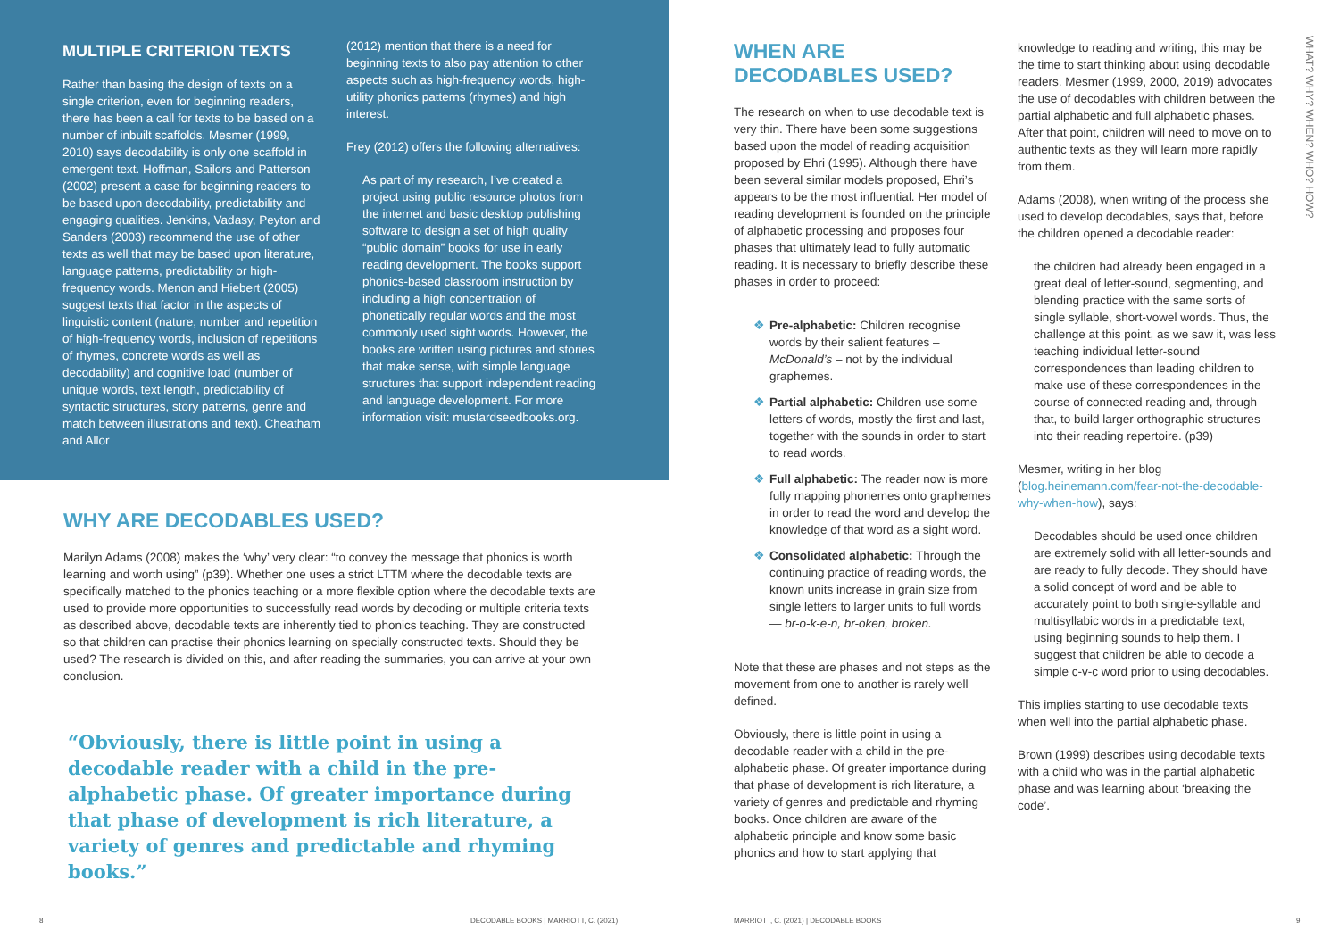MULTIPLE CRITERION TEXTS
Rather than basing the design of texts on a single criterion, even for beginning readers, there has been a call for texts to be based on a number of inbuilt scaffolds. Mesmer (1999, 2010) says decodability is only one scaffold in emergent text. Hoffman, Sailors and Patterson (2002) present a case for beginning readers to be based upon decodability, predictability and engaging qualities. Jenkins, Vadasy, Peyton and Sanders (2003) recommend the use of other texts as well that may be based upon literature, language patterns, predictability or high-frequency words. Menon and Hiebert (2005) suggest texts that factor in the aspects of linguistic content (nature, number and repetition of high-frequency words, inclusion of repetitions of rhymes, concrete words as well as decodability) and cognitive load (number of unique words, text length, predictability of syntactic structures, story patterns, genre and match between illustrations and text). Cheatham and Allor
(2012) mention that there is a need for beginning texts to also pay attention to other aspects such as high-frequency words, high-utility phonics patterns (rhymes) and high interest.
Frey (2012) offers the following alternatives:
As part of my research, I’ve created a project using public resource photos from the internet and basic desktop publishing software to design a set of high quality “public domain” books for use in early reading development. The books support phonics-based classroom instruction by including a high concentration of phonetically regular words and the most commonly used sight words. However, the books are written using pictures and stories that make sense, with simple language structures that support independent reading and language development. For more information visit: mustardseedbooks.org.
WHY ARE DECODABLES USED?
Marilyn Adams (2008) makes the ‘why’ very clear: “to convey the message that phonics is worth learning and worth using” (p39). Whether one uses a strict LTTM where the decodable texts are specifically matched to the phonics teaching or a more flexible option where the decodable texts are used to provide more opportunities to successfully read words by decoding or multiple criteria texts as described above, decodable texts are inherently tied to phonics teaching. They are constructed so that children can practise their phonics learning on specially constructed texts. Should they be used? The research is divided on this, and after reading the summaries, you can arrive at your own conclusion.
“Obviously, there is little point in using a decodable reader with a child in the pre-alphabetic phase. Of greater importance during that phase of development is rich literature, a variety of genres and predictable and rhyming books.”
8
DECODABLE BOOKS | MARRIOTT, C. (2021)
WHEN ARE DECODABLES USED?
The research on when to use decodable text is very thin. There have been some suggestions based upon the model of reading acquisition proposed by Ehri (1995). Although there have been several similar models proposed, Ehri’s appears to be the most influential. Her model of reading development is founded on the principle of alphabetic processing and proposes four phases that ultimately lead to fully automatic reading. It is necessary to briefly describe these phases in order to proceed:
❖ Pre-alphabetic: Children recognise words by their salient features – McDonald’s – not by the individual graphemes.
❖ Partial alphabetic: Children use some letters of words, mostly the first and last, together with the sounds in order to start to read words.
❖ Full alphabetic: The reader now is more fully mapping phonemes onto graphemes in order to read the word and develop the knowledge of that word as a sight word.
❖ Consolidated alphabetic: Through the continuing practice of reading words, the known units increase in grain size from single letters to larger units to full words — br-o-k-e-n, br-oken, broken.
Note that these are phases and not steps as the movement from one to another is rarely well defined.
Obviously, there is little point in using a decodable reader with a child in the pre-alphabetic phase. Of greater importance during that phase of development is rich literature, a variety of genres and predictable and rhyming books. Once children are aware of the alphabetic principle and know some basic phonics and how to start applying that
knowledge to reading and writing, this may be the time to start thinking about using decodable readers. Mesmer (1999, 2000, 2019) advocates the use of decodables with children between the partial alphabetic and full alphabetic phases. After that point, children will need to move on to authentic texts as they will learn more rapidly from them.
Adams (2008), when writing of the process she used to develop decodables, says that, before the children opened a decodable reader:
the children had already been engaged in a great deal of letter-sound, segmenting, and blending practice with the same sorts of single syllable, short-vowel words. Thus, the challenge at this point, as we saw it, was less teaching individual letter-sound correspondences than leading children to make use of these correspondences in the course of connected reading and, through that, to build larger orthographic structures into their reading repertoire. (p39)
Mesmer, writing in her blog (blog.heinemann.com/fear-not-the-decodable-why-when-how), says:
Decodables should be used once children are extremely solid with all letter-sounds and are ready to fully decode. They should have a solid concept of word and be able to accurately point to both single-syllable and multisyllabic words in a predictable text, using beginning sounds to help them. I suggest that children be able to decode a simple c-v-c word prior to using decodables.
This implies starting to use decodable texts when well into the partial alphabetic phase.
Brown (1999) describes using decodable texts with a child who was in the partial alphabetic phase and was learning about ‘breaking the code’.
MARRIOTT, C. (2021) | DECODABLE BOOKS
9
WHAT? WHY? WHEN? WHO? HOW?